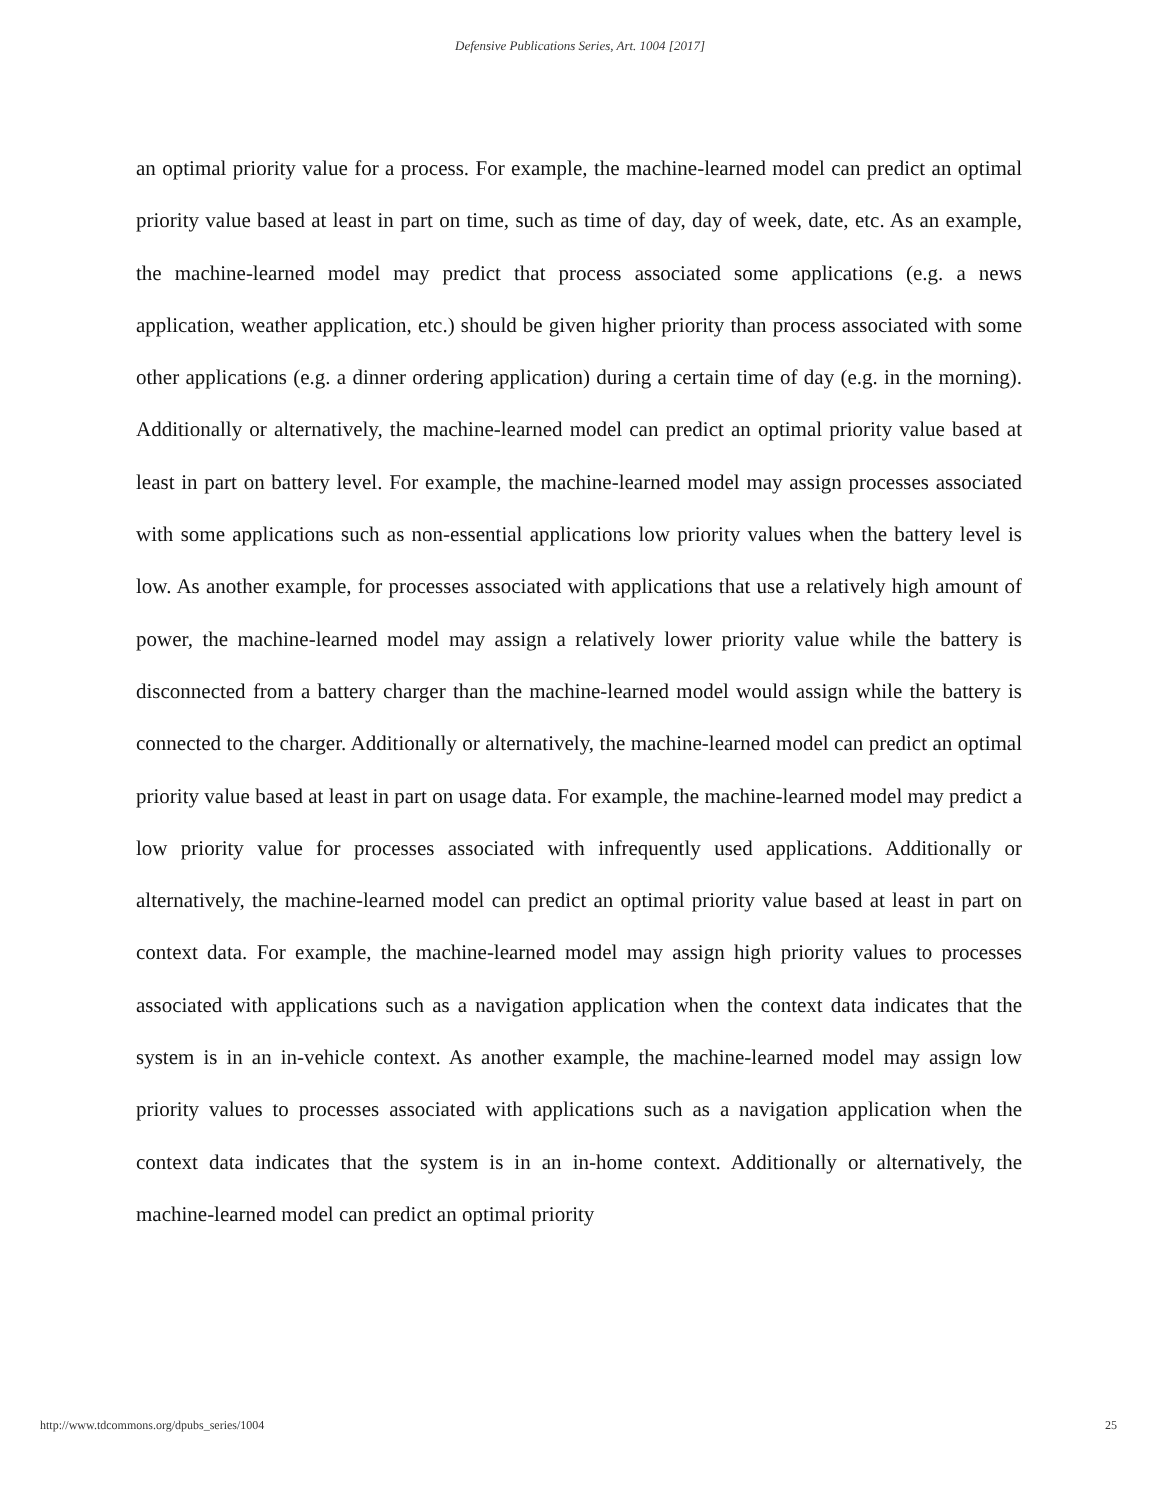Defensive Publications Series, Art. 1004 [2017]
an optimal priority value for a process. For example, the machine-learned model can predict an optimal priority value based at least in part on time, such as time of day, day of week, date, etc. As an example, the machine-learned model may predict that process associated some applications (e.g. a news application, weather application, etc.) should be given higher priority than process associated with some other applications (e.g. a dinner ordering application) during a certain time of day (e.g. in the morning). Additionally or alternatively, the machine-learned model can predict an optimal priority value based at least in part on battery level. For example, the machine-learned model may assign processes associated with some applications such as non-essential applications low priority values when the battery level is low. As another example, for processes associated with applications that use a relatively high amount of power, the machine-learned model may assign a relatively lower priority value while the battery is disconnected from a battery charger than the machine-learned model would assign while the battery is connected to the charger. Additionally or alternatively, the machine-learned model can predict an optimal priority value based at least in part on usage data. For example, the machine-learned model may predict a low priority value for processes associated with infrequently used applications. Additionally or alternatively, the machine-learned model can predict an optimal priority value based at least in part on context data. For example, the machine-learned model may assign high priority values to processes associated with applications such as a navigation application when the context data indicates that the system is in an in-vehicle context. As another example, the machine-learned model may assign low priority values to processes associated with applications such as a navigation application when the context data indicates that the system is in an in-home context. Additionally or alternatively, the machine-learned model can predict an optimal priority
http://www.tdcommons.org/dpubs_series/1004 25